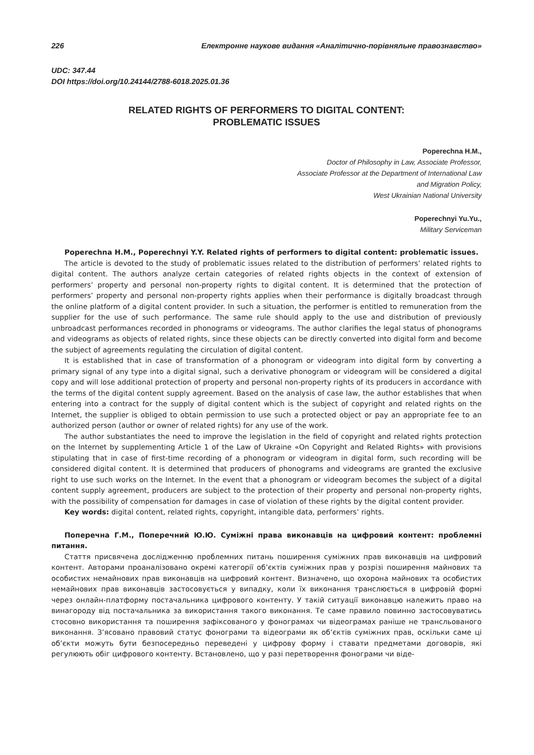226 Електронне наукове видання «Аналітично-порівняльне правознавство»
UDC: 347.44
DOI https://doi.org/10.24144/2788-6018.2025.01.36
RELATED RIGHTS OF PERFORMERS TO DIGITAL CONTENT:
PROBLEMATIC ISSUES
Poperechna H.M.,
Doctor of Philosophy in Law, Associate Professor,
Associate Professor at the Department of International Law
and Migration Policy,
West Ukrainian National University
Poperechnyi Yu.Yu.,
Military Serviceman
Poperechna H.M., Poperechnyi Y.Y. Related rights of performers to digital content: problematic issues.
The article is devoted to the study of problematic issues related to the distribution of performers’ related rights to digital content. The authors analyze certain categories of related rights objects in the context of extension of performers’ property and personal non-property rights to digital content. It is determined that the protection of performers’ property and personal non-property rights applies when their performance is digitally broadcast through the online platform of a digital content provider. In such a situation, the performer is entitled to remuneration from the supplier for the use of such performance. The same rule should apply to the use and distribution of previously unbroadcast performances recorded in phonograms or videograms. The author clarifies the legal status of phonograms and videograms as objects of related rights, since these objects can be directly converted into digital form and become the subject of agreements regulating the circulation of digital content.
It is established that in case of transformation of a phonogram or videogram into digital form by converting a primary signal of any type into a digital signal, such a derivative phonogram or videogram will be considered a digital copy and will lose additional protection of property and personal non-property rights of its producers in accordance with the terms of the digital content supply agreement. Based on the analysis of case law, the author establishes that when entering into a contract for the supply of digital content which is the subject of copyright and related rights on the Internet, the supplier is obliged to obtain permission to use such a protected object or pay an appropriate fee to an authorized person (author or owner of related rights) for any use of the work.
The author substantiates the need to improve the legislation in the field of copyright and related rights protection on the Internet by supplementing Article 1 of the Law of Ukraine «On Copyright and Related Rights» with provisions stipulating that in case of first-time recording of a phonogram or videogram in digital form, such recording will be considered digital content. It is determined that producers of phonograms and videograms are granted the exclusive right to use such works on the Internet. In the event that a phonogram or videogram becomes the subject of a digital content supply agreement, producers are subject to the protection of their property and personal non-property rights, with the possibility of compensation for damages in case of violation of these rights by the digital content provider.
Key words: digital content, related rights, copyright, intangible data, performers’ rights.
Поперечна Г.М., Поперечний Ю.Ю. Суміжні права виконавців на цифровий контент: проблемні питання.
Стаття присвячена дослідженню проблемних питань поширення суміжних прав виконавців на цифровий контент. Авторами проаналізовано окремі категорії об’єктів суміжних прав у розрізі поширення майнових та особистих немайнових прав виконавців на цифровий контент. Визначено, що охорона майнових та особистих немайнових прав виконавців застосовується у випадку, коли їх виконання транслюється в цифровій формі через онлайн-платформу постачальника цифрового контенту. У такій ситуації виконавцю належить право на винагороду від постачальника за використання такого виконання. Те саме правило повинно застосовуватись стосовно використання та поширення зафіксованого у фонограмах чи відеограмах раніше не трансльованого виконання. З’ясовано правовий статус фонограми та відеограми як об’єктів суміжних прав, оскільки саме ці об’єкти можуть бути безпосередньо переведені у цифрову форму і ставати предметами договорів, які регулюють обіг цифрового контенту. Встановлено, що у разі перетворення фонограми чи віде-